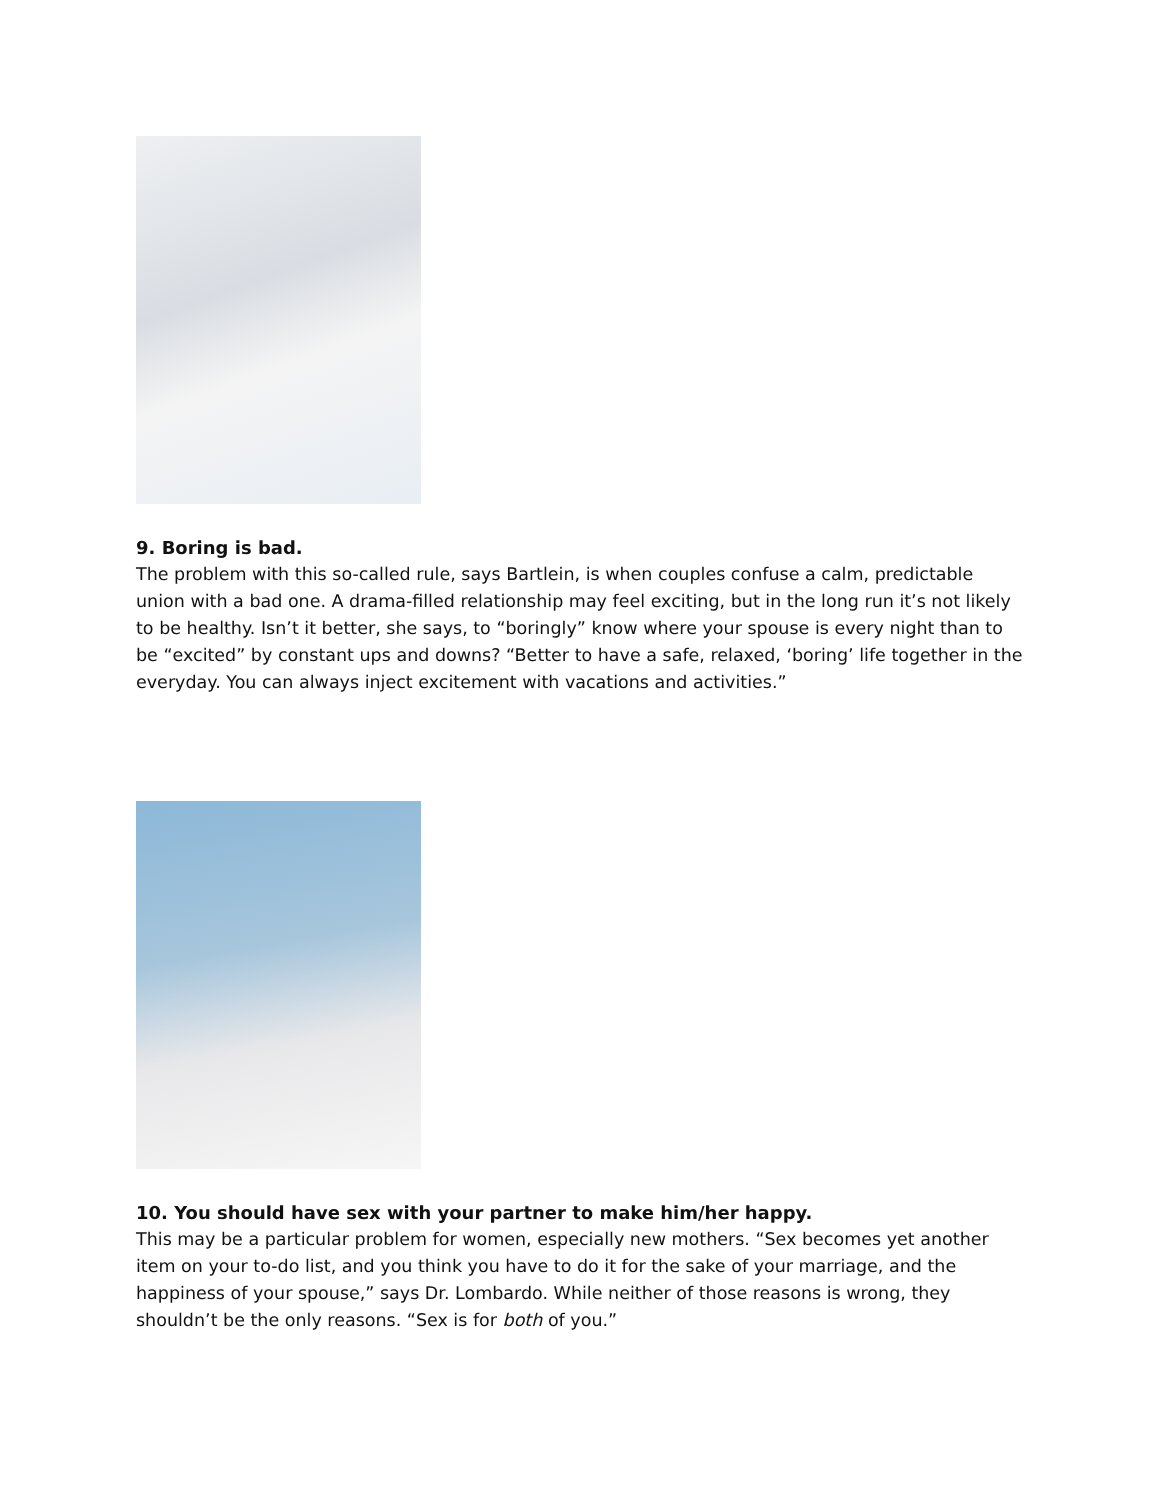9. Boring is bad.
The problem with this so-called rule, says Bartlein, is when couples confuse a calm, predictable union with a bad one. A drama-filled relationship may feel exciting, but in the long run it’s not likely to be healthy. Isn’t it better, she says, to “boringly” know where your spouse is every night than to be “excited” by constant ups and downs? “Better to have a safe, relaxed, ‘boring’ life together in the everyday. You can always inject excitement with vacations and activities.”
10. You should have sex with your partner to make him/her happy.
This may be a particular problem for women, especially new mothers. “Sex becomes yet another item on your to-do list, and you think you have to do it for the sake of your marriage, and the happiness of your spouse,” says Dr. Lombardo. While neither of those reasons is wrong, they shouldn’t be the only reasons. “Sex is for both of you.”